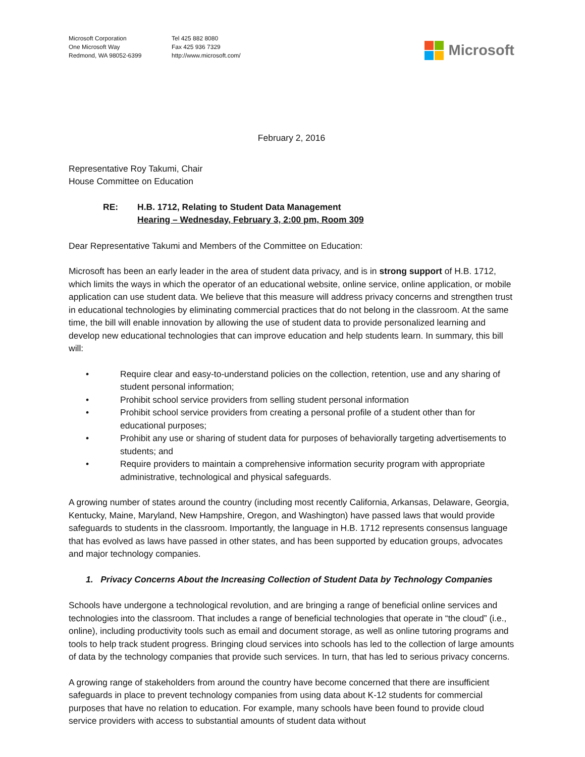Microsoft Corporation
One Microsoft Way
Redmond, WA 98052-6399
Tel 425 882 8080
Fax 425 936 7329
http://www.microsoft.com/
Microsoft
February 2, 2016
Representative Roy Takumi, Chair
House Committee on Education
RE: H.B. 1712, Relating to Student Data Management
Hearing – Wednesday, February 3, 2:00 pm, Room 309
Dear Representative Takumi and Members of the Committee on Education:
Microsoft has been an early leader in the area of student data privacy, and is in strong support of H.B. 1712, which limits the ways in which the operator of an educational website, online service, online application, or mobile application can use student data. We believe that this measure will address privacy concerns and strengthen trust in educational technologies by eliminating commercial practices that do not belong in the classroom. At the same time, the bill will enable innovation by allowing the use of student data to provide personalized learning and develop new educational technologies that can improve education and help students learn. In summary, this bill will:
• Require clear and easy-to-understand policies on the collection, retention, use and any sharing of student personal information;
• Prohibit school service providers from selling student personal information
• Prohibit school service providers from creating a personal profile of a student other than for educational purposes;
• Prohibit any use or sharing of student data for purposes of behaviorally targeting advertisements to students; and
• Require providers to maintain a comprehensive information security program with appropriate administrative, technological and physical safeguards.
A growing number of states around the country (including most recently California, Arkansas, Delaware, Georgia, Kentucky, Maine, Maryland, New Hampshire, Oregon, and Washington) have passed laws that would provide safeguards to students in the classroom. Importantly, the language in H.B. 1712 represents consensus language that has evolved as laws have passed in other states, and has been supported by education groups, advocates and major technology companies.
1. Privacy Concerns About the Increasing Collection of Student Data by Technology Companies
Schools have undergone a technological revolution, and are bringing a range of beneficial online services and technologies into the classroom. That includes a range of beneficial technologies that operate in “the cloud” (i.e., online), including productivity tools such as email and document storage, as well as online tutoring programs and tools to help track student progress. Bringing cloud services into schools has led to the collection of large amounts of data by the technology companies that provide such services. In turn, that has led to serious privacy concerns.
A growing range of stakeholders from around the country have become concerned that there are insufficient safeguards in place to prevent technology companies from using data about K-12 students for commercial purposes that have no relation to education. For example, many schools have been found to provide cloud service providers with access to substantial amounts of student data without